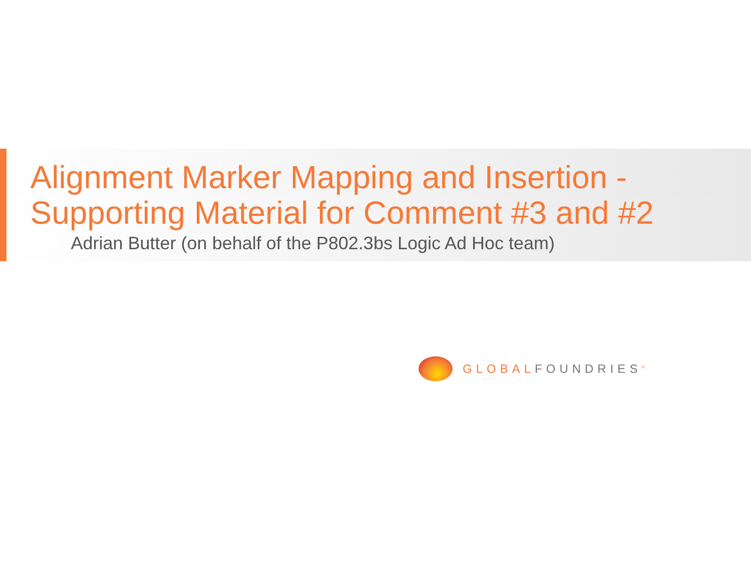Alignment Marker Mapping and Insertion - Supporting Material for Comment #3 and #2
Adrian Butter (on behalf of the P802.3bs Logic Ad Hoc team)
GLOBALFOUNDRIES<sup>®</sup>